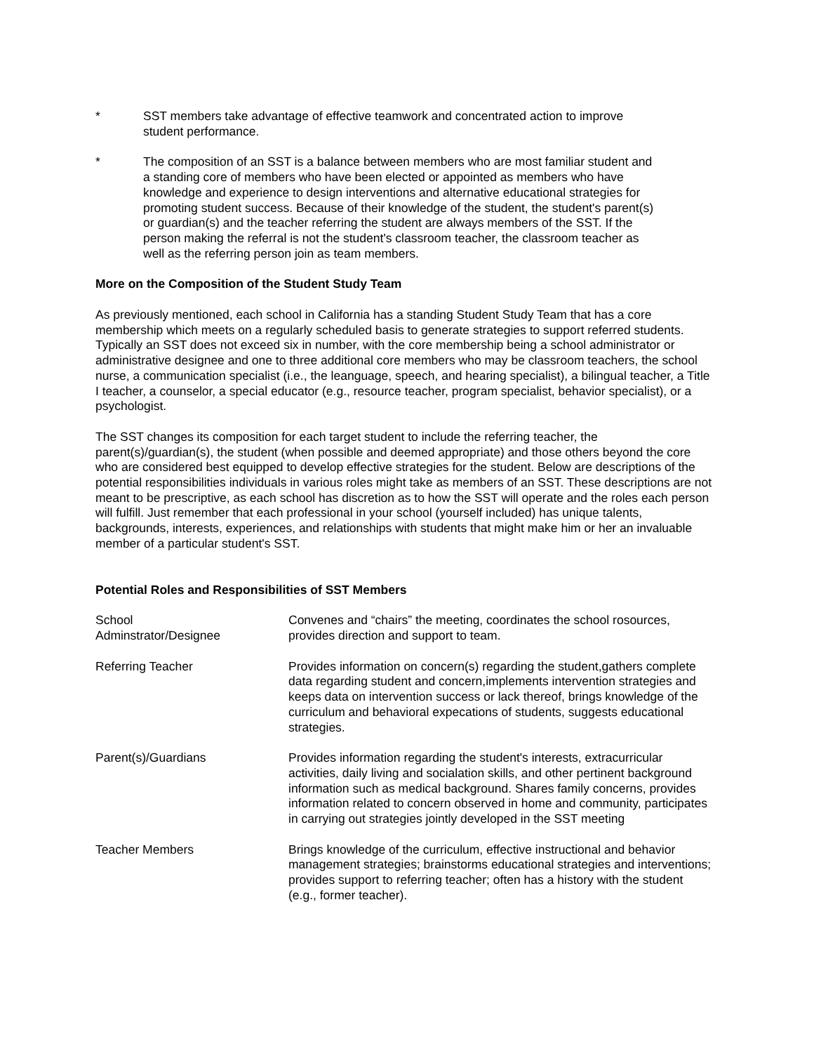* SST members take advantage of effective teamwork and concentrated action to improve student performance.
* The composition of an SST is a balance between members who are most familiar student and a standing core of members who have been elected or appointed as members who have knowledge and experience to design interventions and alternative educational strategies for promoting student success. Because of their knowledge of the student, the student's parent(s) or guardian(s) and the teacher referring the student are always members of the SST. If the person making the referral is not the student's classroom teacher, the classroom teacher as well as the referring person join as team members.
More on the Composition of the Student Study Team
As previously mentioned, each school in California has a standing Student Study Team that has a core membership which meets on a regularly scheduled basis to generate strategies to support referred students. Typically an SST does not exceed six in number, with the core membership being a school administrator or administrative designee and one to three additional core members who may be classroom teachers, the school nurse, a communication specialist (i.e., the leanguage, speech, and hearing specialist), a bilingual teacher, a Title I teacher, a counselor, a special educator (e.g., resource teacher, program specialist, behavior specialist), or a psychologist.
The SST changes its composition for each target student to include the referring teacher, the parent(s)/guardian(s), the student (when possible and deemed appropriate) and those others beyond the core who are considered best equipped to develop effective strategies for the student. Below are descriptions of the potential responsibilities individuals in various roles might take as members of an SST. These descriptions are not meant to be prescriptive, as each school has discretion as to how the SST will operate and the roles each person will fulfill. Just remember that each professional in your school (yourself included) has unique talents, backgrounds, interests, experiences, and relationships with students that might make him or her an invaluable member of a particular student's SST.
Potential Roles and Responsibilities of SST Members
| School Adminstrator/Designee | Convenes and “chairs” the meeting, coordinates the school rosources, provides direction and support to team. |
| Referring Teacher | Provides information on concern(s) regarding the student,gathers complete data regarding student and concern,implements intervention strategies and keeps data on intervention success or lack thereof, brings knowledge of the curriculum and behavioral expecations of students, suggests educational strategies. |
| Parent(s)/Guardians | Provides information regarding the student's interests, extracurricular activities, daily living and socialation skills, and other pertinent background information such as medical background. Shares family concerns, provides information related to concern observed in home and community, participates in carrying out strategies jointly developed in the SST meeting |
| Teacher Members | Brings knowledge of the curriculum, effective instructional and behavior management strategies; brainstorms educational strategies and interventions; provides support to referring teacher; often has a history with the student (e.g., former teacher). |